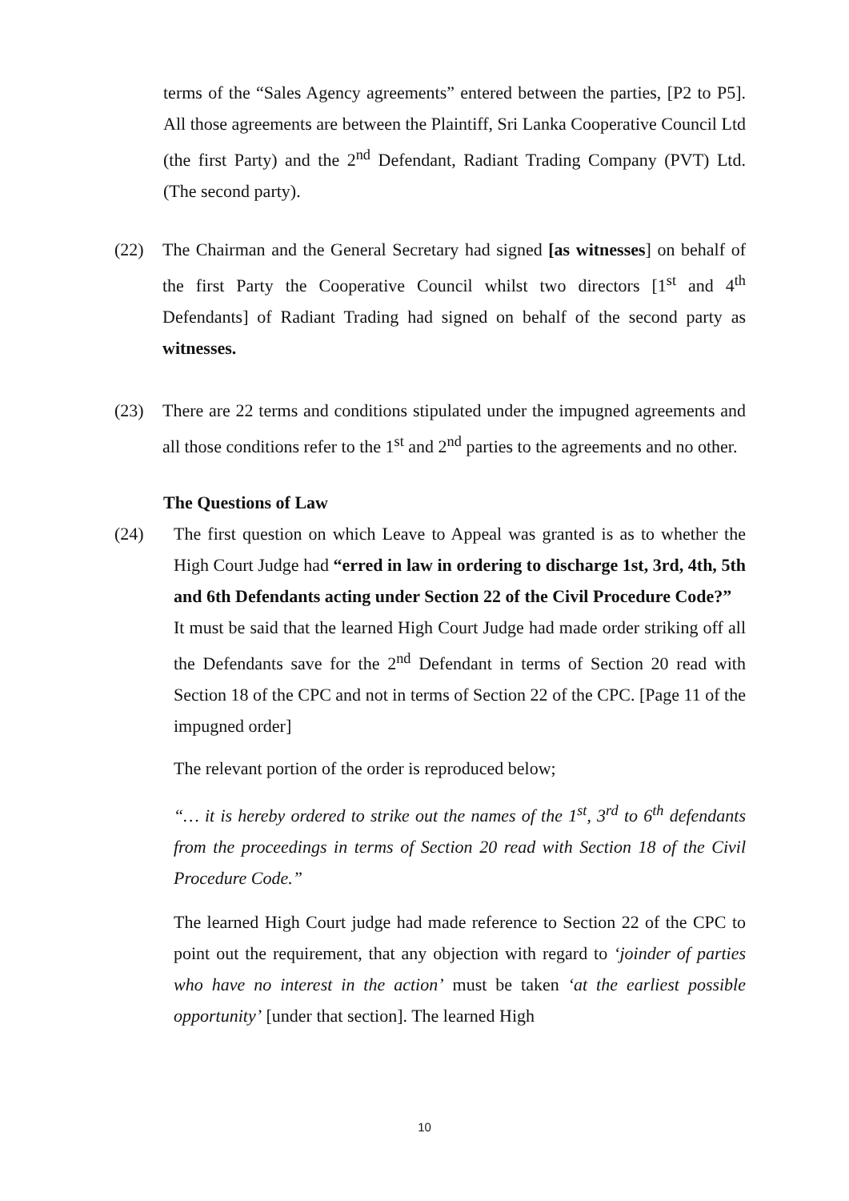terms of the “Sales Agency agreements” entered between the parties, [P2 to P5]. All those agreements are between the Plaintiff, Sri Lanka Cooperative Council Ltd (the first Party) and the 2<sup>nd</sup> Defendant, Radiant Trading Company (PVT) Ltd. (The second party).
(22) The Chairman and the General Secretary had signed [as witnesses] on behalf of the first Party the Cooperative Council whilst two directors [1<sup>st</sup> and 4<sup>th</sup> Defendants] of Radiant Trading had signed on behalf of the second party as witnesses.
(23) There are 22 terms and conditions stipulated under the impugned agreements and all those conditions refer to the 1<sup>st</sup> and 2<sup>nd</sup> parties to the agreements and no other.
The Questions of Law
(24) The first question on which Leave to Appeal was granted is as to whether the High Court Judge had “erred in law in ordering to discharge 1st, 3rd, 4th, 5th and 6th Defendants acting under Section 22 of the Civil Procedure Code?”
It must be said that the learned High Court Judge had made order striking off all the Defendants save for the 2<sup>nd</sup> Defendant in terms of Section 20 read with Section 18 of the CPC and not in terms of Section 22 of the CPC. [Page 11 of the impugned order]
The relevant portion of the order is reproduced below;
“… it is hereby ordered to strike out the names of the 1<sup>st</sup>, 3<sup>rd</sup> to 6<sup>th</sup> defendants from the proceedings in terms of Section 20 read with Section 18 of the Civil Procedure Code.”
The learned High Court judge had made reference to Section 22 of the CPC to point out the requirement, that any objection with regard to ‘joinder of parties who have no interest in the action’ must be taken ‘at the earliest possible opportunity’ [under that section]. The learned High
10